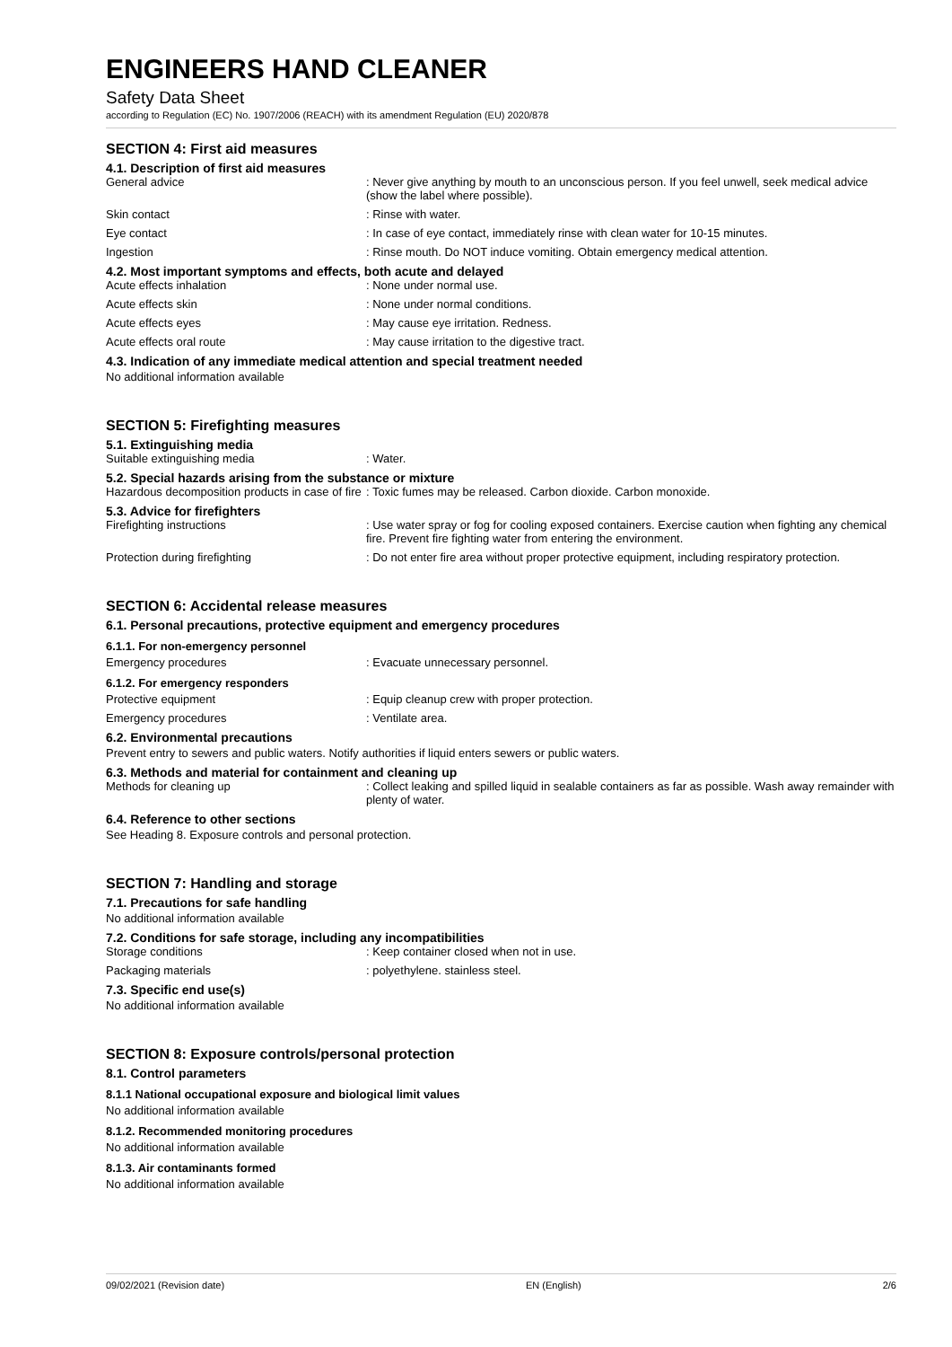ENGINEERS HAND CLEANER
Safety Data Sheet
according to Regulation (EC) No. 1907/2006 (REACH) with its amendment Regulation (EU) 2020/878
SECTION 4: First aid measures
4.1. Description of first aid measures
General advice : Never give anything by mouth to an unconscious person. If you feel unwell, seek medical advice (show the label where possible).
Skin contact : Rinse with water.
Eye contact : In case of eye contact, immediately rinse with clean water for 10-15 minutes.
Ingestion : Rinse mouth. Do NOT induce vomiting. Obtain emergency medical attention.
4.2. Most important symptoms and effects, both acute and delayed
Acute effects inhalation : None under normal use.
Acute effects skin : None under normal conditions.
Acute effects eyes : May cause eye irritation. Redness.
Acute effects oral route : May cause irritation to the digestive tract.
4.3. Indication of any immediate medical attention and special treatment needed
No additional information available
SECTION 5: Firefighting measures
5.1. Extinguishing media
Suitable extinguishing media : Water.
5.2. Special hazards arising from the substance or mixture
Hazardous decomposition products in case of fire
: Toxic fumes may be released. Carbon dioxide. Carbon monoxide.
5.3. Advice for firefighters
Firefighting instructions : Use water spray or fog for cooling exposed containers. Exercise caution when fighting any chemical fire. Prevent fire fighting water from entering the environment.
Protection during firefighting : Do not enter fire area without proper protective equipment, including respiratory protection.
SECTION 6: Accidental release measures
6.1. Personal precautions, protective equipment and emergency procedures
6.1.1. For non-emergency personnel
Emergency procedures : Evacuate unnecessary personnel.
6.1.2. For emergency responders
Protective equipment : Equip cleanup crew with proper protection.
Emergency procedures : Ventilate area.
6.2. Environmental precautions
Prevent entry to sewers and public waters. Notify authorities if liquid enters sewers or public waters.
6.3. Methods and material for containment and cleaning up
Methods for cleaning up : Collect leaking and spilled liquid in sealable containers as far as possible. Wash away remainder with plenty of water.
6.4. Reference to other sections
See Heading 8. Exposure controls and personal protection.
SECTION 7: Handling and storage
7.1. Precautions for safe handling
No additional information available
7.2. Conditions for safe storage, including any incompatibilities
Storage conditions : Keep container closed when not in use.
Packaging materials : polyethylene. stainless steel.
7.3. Specific end use(s)
No additional information available
SECTION 8: Exposure controls/personal protection
8.1. Control parameters
8.1.1 National occupational exposure and biological limit values
No additional information available
8.1.2. Recommended monitoring procedures
No additional information available
8.1.3. Air contaminants formed
No additional information available
09/02/2021 (Revision date) EN (English) 2/6